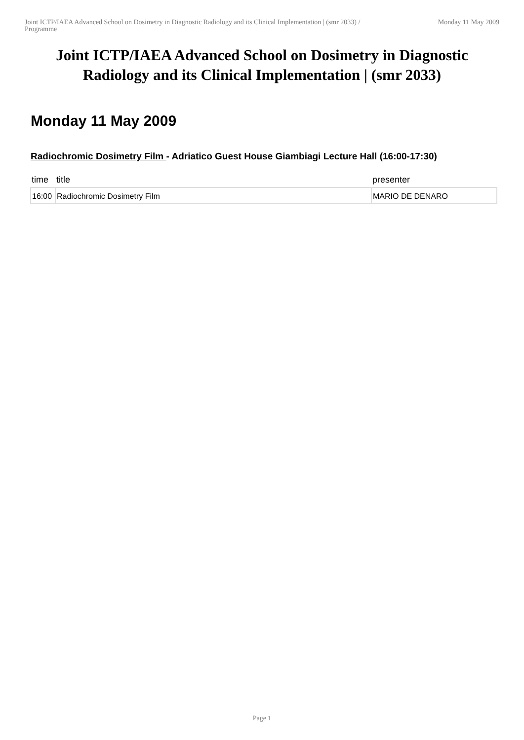Joint ICTP/IAEA Advanced School on Dosimetry in Diagnostic Radiology and its Clinical Implementation | (smr 2033) / Programme
Monday 11 May 2009
Joint ICTP/IAEA Advanced School on Dosimetry in Diagnostic Radiology and its Clinical Implementation | (smr 2033)
Monday 11 May 2009
Radiochromic Dosimetry Film - Adriatico Guest House Giambiagi Lecture Hall (16:00-17:30)
| time | title | presenter |
| --- | --- | --- |
| 16:00 | Radiochromic Dosimetry Film | MARIO DE DENARO |
Page 1